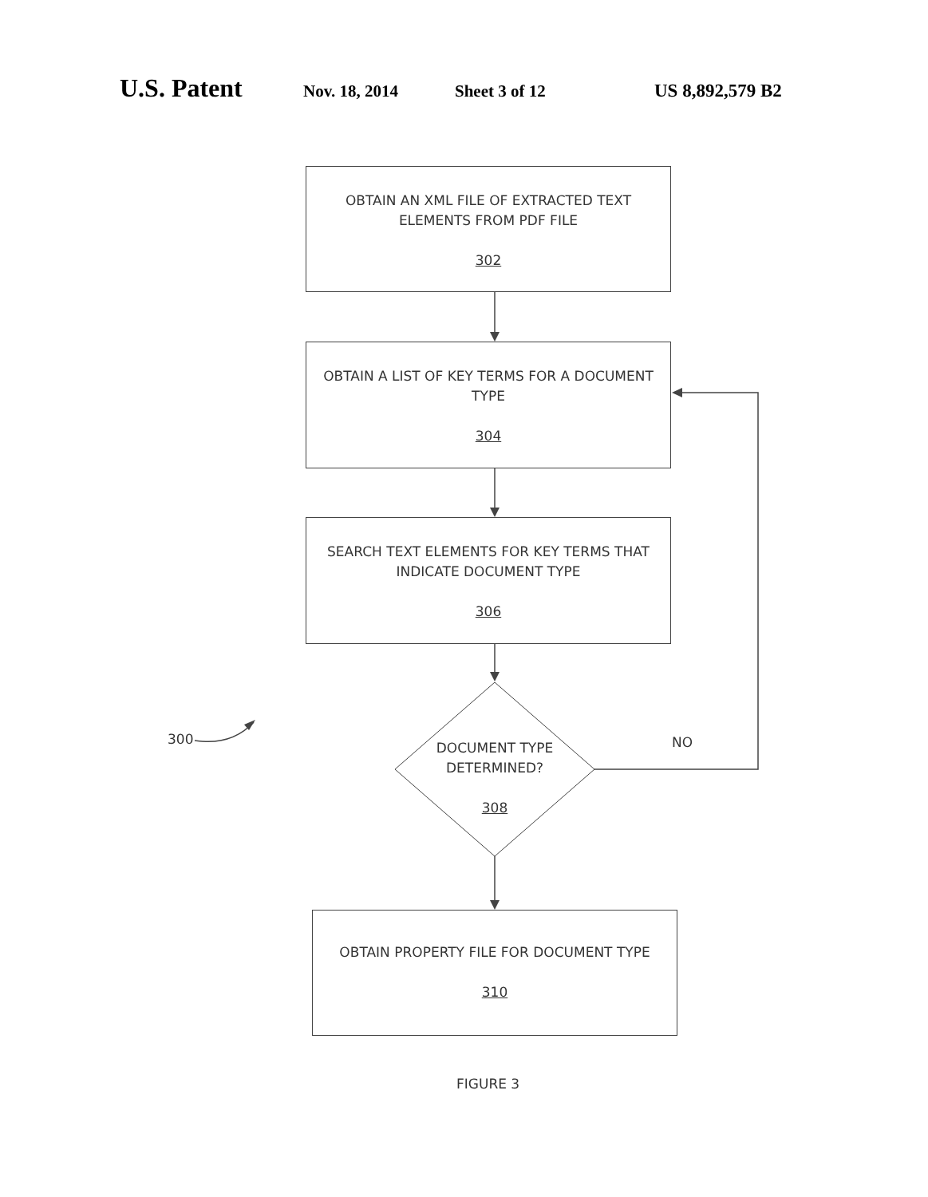U.S. Patent Nov. 18, 2014 Sheet 3 of 12 US 8,892,579 B2
OBTAIN AN XML FILE OF EXTRACTED TEXT
ELEMENTS FROM PDF FILE
302
OBTAIN A LIST OF KEY TERMS FOR A DOCUMENT
TYPE
304
SEARCH TEXT ELEMENTS FOR KEY TERMS THAT
INDICATE DOCUMENT TYPE
306
DOCUMENT TYPE
DETERMINED?
308
NO
300
OBTAIN PROPERTY FILE FOR DOCUMENT TYPE
310
FIGURE 3